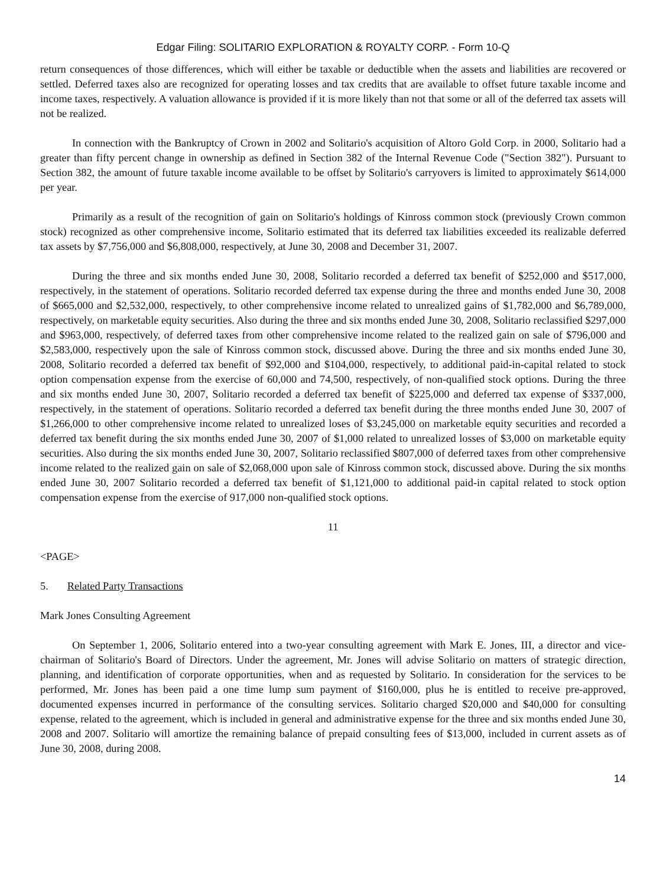Edgar Filing: SOLITARIO EXPLORATION & ROYALTY CORP. - Form 10-Q
return consequences of those differences, which will either be taxable or deductible when the assets and liabilities are recovered or settled. Deferred taxes also are recognized for operating losses and tax credits that are available to offset future taxable income and income taxes, respectively. A valuation allowance is provided if it is more likely than not that some or all of the deferred tax assets will not be realized.
In connection with the Bankruptcy of Crown in 2002 and Solitario's acquisition of Altoro Gold Corp. in 2000, Solitario had a greater than fifty percent change in ownership as defined in Section 382 of the Internal Revenue Code ("Section 382"). Pursuant to Section 382, the amount of future taxable income available to be offset by Solitario's carryovers is limited to approximately $614,000 per year.
Primarily as a result of the recognition of gain on Solitario's holdings of Kinross common stock (previously Crown common stock) recognized as other comprehensive income, Solitario estimated that its deferred tax liabilities exceeded its realizable deferred tax assets by $7,756,000 and $6,808,000, respectively, at June 30, 2008 and December 31, 2007.
During the three and six months ended June 30, 2008, Solitario recorded a deferred tax benefit of $252,000 and $517,000, respectively, in the statement of operations. Solitario recorded deferred tax expense during the three and months ended June 30, 2008 of $665,000 and $2,532,000, respectively, to other comprehensive income related to unrealized gains of $1,782,000 and $6,789,000, respectively, on marketable equity securities. Also during the three and six months ended June 30, 2008, Solitario reclassified $297,000 and $963,000, respectively, of deferred taxes from other comprehensive income related to the realized gain on sale of $796,000 and $2,583,000, respectively upon the sale of Kinross common stock, discussed above. During the three and six months ended June 30, 2008, Solitario recorded a deferred tax benefit of $92,000 and $104,000, respectively, to additional paid-in-capital related to stock option compensation expense from the exercise of 60,000 and 74,500, respectively, of non-qualified stock options. During the three and six months ended June 30, 2007, Solitario recorded a deferred tax benefit of $225,000 and deferred tax expense of $337,000, respectively, in the statement of operations. Solitario recorded a deferred tax benefit during the three months ended June 30, 2007 of $1,266,000 to other comprehensive income related to unrealized loses of $3,245,000 on marketable equity securities and recorded a deferred tax benefit during the six months ended June 30, 2007 of $1,000 related to unrealized losses of $3,000 on marketable equity securities. Also during the six months ended June 30, 2007, Solitario reclassified $807,000 of deferred taxes from other comprehensive income related to the realized gain on sale of $2,068,000 upon sale of Kinross common stock, discussed above. During the six months ended June 30, 2007 Solitario recorded a deferred tax benefit of $1,121,000 to additional paid-in capital related to stock option compensation expense from the exercise of 917,000 non-qualified stock options.
11
<PAGE>
5. Related Party Transactions
Mark Jones Consulting Agreement
On September 1, 2006, Solitario entered into a two-year consulting agreement with Mark E. Jones, III, a director and vice-chairman of Solitario's Board of Directors. Under the agreement, Mr. Jones will advise Solitario on matters of strategic direction, planning, and identification of corporate opportunities, when and as requested by Solitario. In consideration for the services to be performed, Mr. Jones has been paid a one time lump sum payment of $160,000, plus he is entitled to receive pre-approved, documented expenses incurred in performance of the consulting services. Solitario charged $20,000 and $40,000 for consulting expense, related to the agreement, which is included in general and administrative expense for the three and six months ended June 30, 2008 and 2007. Solitario will amortize the remaining balance of prepaid consulting fees of $13,000, included in current assets as of June 30, 2008, during 2008.
14